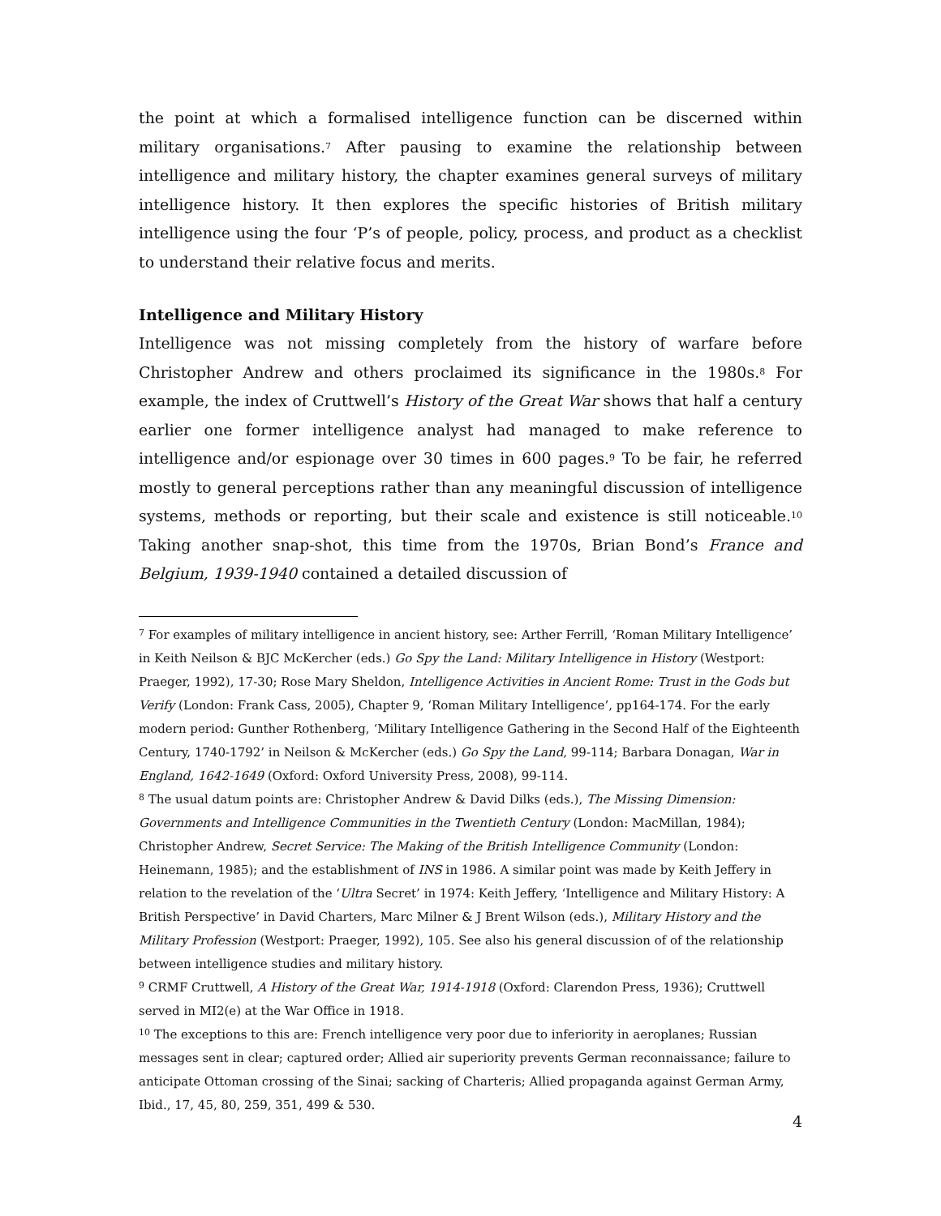the point at which a formalised intelligence function can be discerned within military organisations.<sup>7</sup> After pausing to examine the relationship between intelligence and military history, the chapter examines general surveys of military intelligence history. It then explores the specific histories of British military intelligence using the four ‘P’s of people, policy, process, and product as a checklist to understand their relative focus and merits.
Intelligence and Military History
Intelligence was not missing completely from the history of warfare before Christopher Andrew and others proclaimed its significance in the 1980s.<sup>8</sup> For example, the index of Cruttwell’s History of the Great War shows that half a century earlier one former intelligence analyst had managed to make reference to intelligence and/or espionage over 30 times in 600 pages.<sup>9</sup> To be fair, he referred mostly to general perceptions rather than any meaningful discussion of intelligence systems, methods or reporting, but their scale and existence is still noticeable.<sup>10</sup> Taking another snap-shot, this time from the 1970s, Brian Bond’s France and Belgium, 1939-1940 contained a detailed discussion of
<sup>7</sup> For examples of military intelligence in ancient history, see: Arther Ferrill, ‘Roman Military Intelligence’ in Keith Neilson & BJC McKercher (eds.) Go Spy the Land: Military Intelligence in History (Westport: Praeger, 1992), 17-30; Rose Mary Sheldon, Intelligence Activities in Ancient Rome: Trust in the Gods but Verify (London: Frank Cass, 2005), Chapter 9, ‘Roman Military Intelligence’, pp164-174. For the early modern period: Gunther Rothenberg, ‘Military Intelligence Gathering in the Second Half of the Eighteenth Century, 1740-1792’ in Neilson & McKercher (eds.) Go Spy the Land, 99-114; Barbara Donagan, War in England, 1642-1649 (Oxford: Oxford University Press, 2008), 99-114.
<sup>8</sup> The usual datum points are: Christopher Andrew & David Dilks (eds.), The Missing Dimension: Governments and Intelligence Communities in the Twentieth Century (London: MacMillan, 1984); Christopher Andrew, Secret Service: The Making of the British Intelligence Community (London: Heinemann, 1985); and the establishment of INS in 1986. A similar point was made by Keith Jeffery in relation to the revelation of the ‘Ultra Secret’ in 1974: Keith Jeffery, ‘Intelligence and Military History: A British Perspective’ in David Charters, Marc Milner & J Brent Wilson (eds.), Military History and the Military Profession (Westport: Praeger, 1992), 105. See also his general discussion of of the relationship between intelligence studies and military history.
<sup>9</sup> CRMF Cruttwell, A History of the Great War, 1914-1918 (Oxford: Clarendon Press, 1936); Cruttwell served in MI2(e) at the War Office in 1918.
<sup>10</sup> The exceptions to this are: French intelligence very poor due to inferiority in aeroplanes; Russian messages sent in clear; captured order; Allied air superiority prevents German reconnaissance; failure to anticipate Ottoman crossing of the Sinai; sacking of Charteris; Allied propaganda against German Army, Ibid., 17, 45, 80, 259, 351, 499 & 530.
4